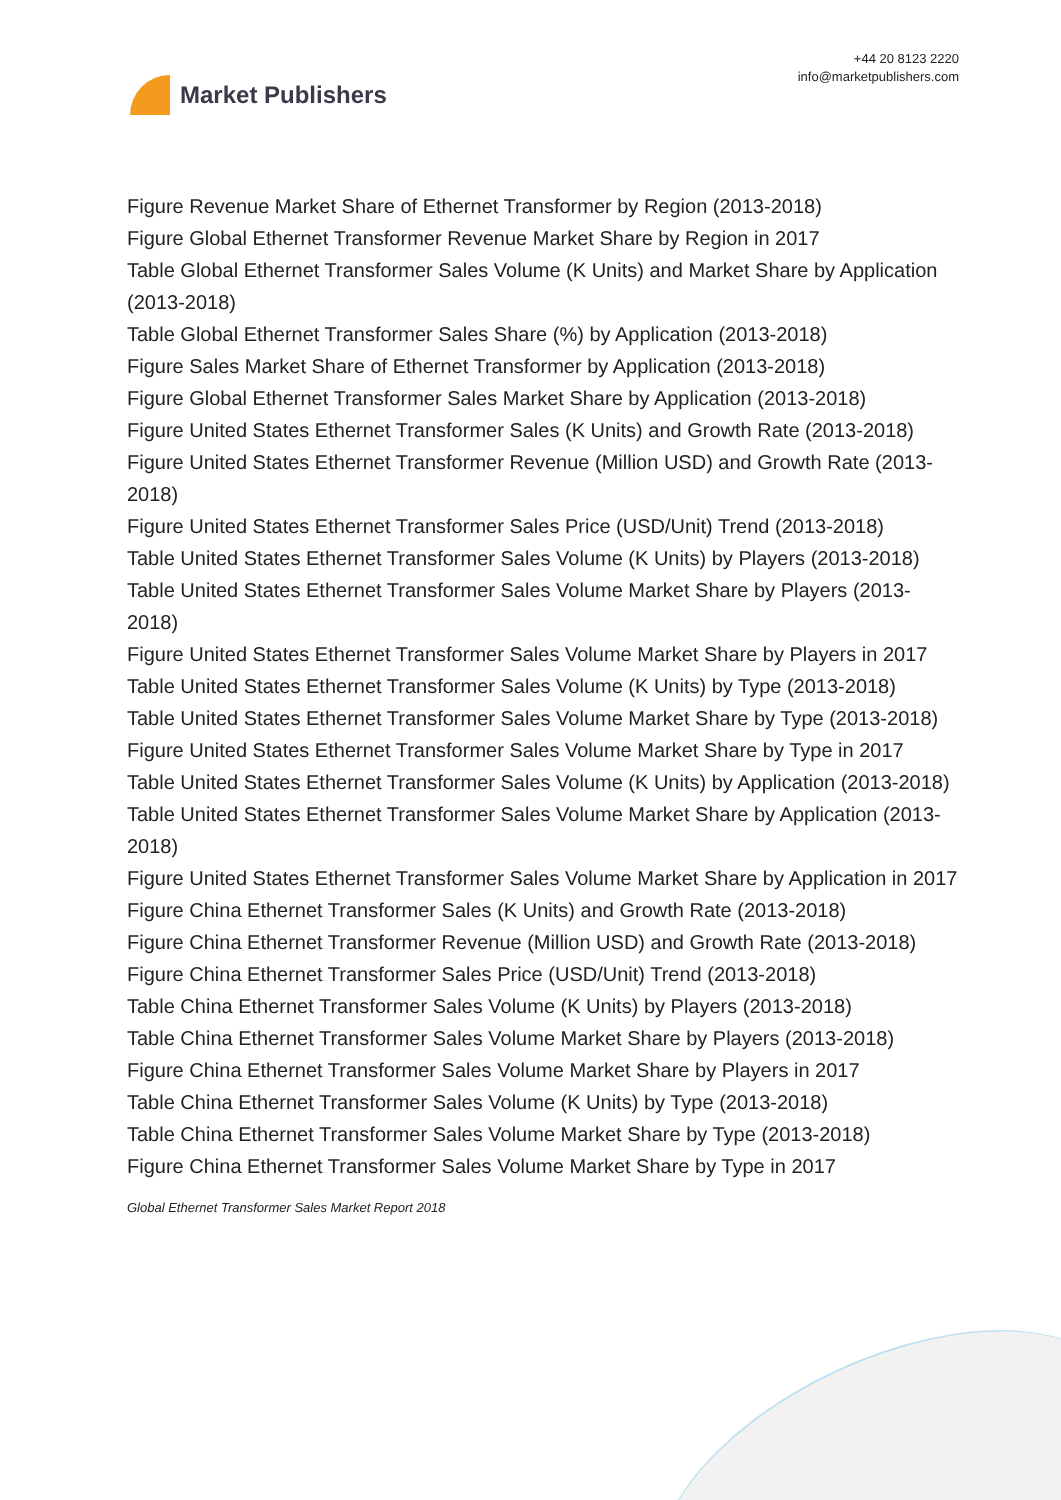Market Publishers
+44 20 8123 2220
info@marketpublishers.com
Figure Revenue Market Share of Ethernet Transformer by Region (2013-2018)
Figure Global Ethernet Transformer Revenue Market Share by Region in 2017
Table Global Ethernet Transformer Sales Volume (K Units) and Market Share by Application (2013-2018)
Table Global Ethernet Transformer Sales Share (%) by Application (2013-2018)
Figure Sales Market Share of Ethernet Transformer by Application (2013-2018)
Figure Global Ethernet Transformer Sales Market Share by Application (2013-2018)
Figure United States Ethernet Transformer Sales (K Units) and Growth Rate (2013-2018)
Figure United States Ethernet Transformer Revenue (Million USD) and Growth Rate (2013-2018)
Figure United States Ethernet Transformer Sales Price (USD/Unit) Trend (2013-2018)
Table United States Ethernet Transformer Sales Volume (K Units) by Players (2013-2018)
Table United States Ethernet Transformer Sales Volume Market Share by Players (2013-2018)
Figure United States Ethernet Transformer Sales Volume Market Share by Players in 2017
Table United States Ethernet Transformer Sales Volume (K Units) by Type (2013-2018)
Table United States Ethernet Transformer Sales Volume Market Share by Type (2013-2018)
Figure United States Ethernet Transformer Sales Volume Market Share by Type in 2017
Table United States Ethernet Transformer Sales Volume (K Units) by Application (2013-2018)
Table United States Ethernet Transformer Sales Volume Market Share by Application (2013-2018)
Figure United States Ethernet Transformer Sales Volume Market Share by Application in 2017
Figure China Ethernet Transformer Sales (K Units) and Growth Rate (2013-2018)
Figure China Ethernet Transformer Revenue (Million USD) and Growth Rate (2013-2018)
Figure China Ethernet Transformer Sales Price (USD/Unit) Trend (2013-2018)
Table China Ethernet Transformer Sales Volume (K Units) by Players (2013-2018)
Table China Ethernet Transformer Sales Volume Market Share by Players (2013-2018)
Figure China Ethernet Transformer Sales Volume Market Share by Players in 2017
Table China Ethernet Transformer Sales Volume (K Units) by Type (2013-2018)
Table China Ethernet Transformer Sales Volume Market Share by Type (2013-2018)
Figure China Ethernet Transformer Sales Volume Market Share by Type in 2017
Global Ethernet Transformer Sales Market Report 2018